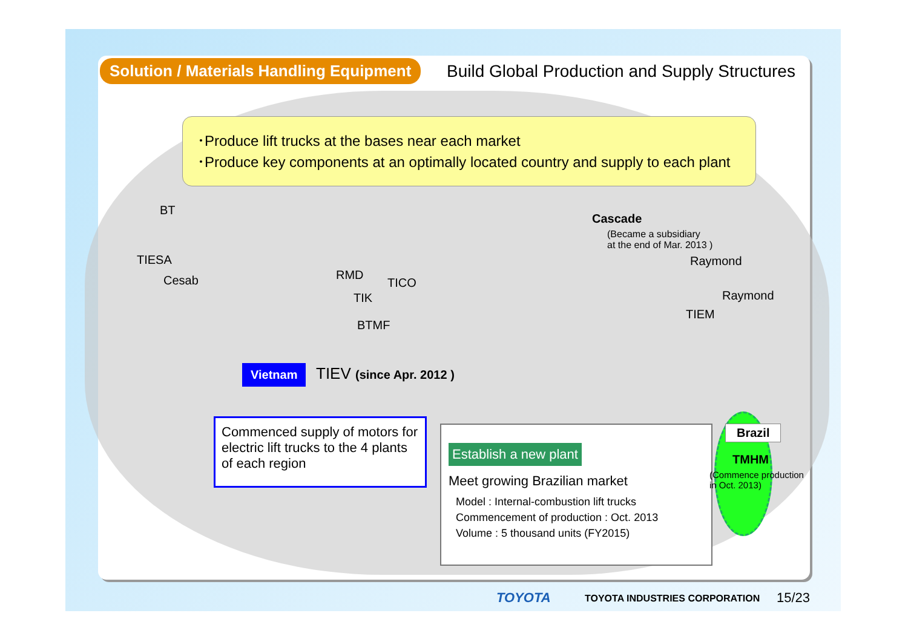Solution / Materials Handling Equipment
Build Global Production and Supply Structures
･Produce lift trucks at the bases near each market
･Produce key components at an optimally located country and supply to each plant
BT
TIESA
Cesab RMD
TIK
BTMF
TICO
Cascade
(Became a subsidiary
at the end of Mar. 2013 )
Raymond
Raymond
TIEM
Vietnam TIEV (since Apr. 2012 )
Commenced supply of motors for electric lift trucks to the 4 plants of each region
Establish a new plant
Meet growing Brazilian market
Model : Internal-combustion lift trucks
Commencement of production : Oct. 2013
Volume : 5 thousand units (FY2015)
Brazil
TMHM
(Commence production
in Oct. 2013)
TOYOTA TOYOTA INDUSTRIES CORPORATION 15/23